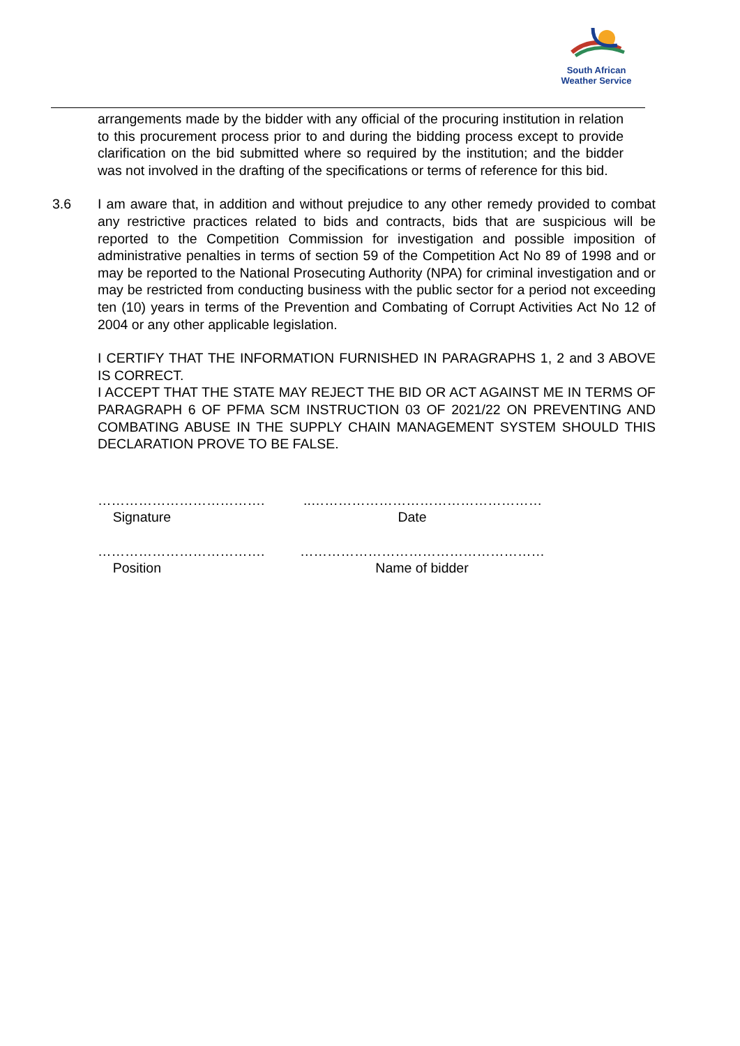South African
Weather Service
arrangements made by the bidder with any official of the procuring institution in relation to this procurement process prior to and during the bidding process except to provide clarification on the bid submitted where so required by the institution; and the bidder was not involved in the drafting of the specifications or terms of reference for this bid.
3.6 I am aware that, in addition and without prejudice to any other remedy provided to combat any restrictive practices related to bids and contracts, bids that are suspicious will be reported to the Competition Commission for investigation and possible imposition of administrative penalties in terms of section 59 of the Competition Act No 89 of 1998 and or may be reported to the National Prosecuting Authority (NPA) for criminal investigation and or may be restricted from conducting business with the public sector for a period not exceeding ten (10) years in terms of the Prevention and Combating of Corrupt Activities Act No 12 of 2004 or any other applicable legislation.
I CERTIFY THAT THE INFORMATION FURNISHED IN PARAGRAPHS 1, 2 and 3 ABOVE IS CORRECT.
I ACCEPT THAT THE STATE MAY REJECT THE BID OR ACT AGAINST ME IN TERMS OF PARAGRAPH 6 OF PFMA SCM INSTRUCTION 03 OF 2021/22 ON PREVENTING AND COMBATING ABUSE IN THE SUPPLY CHAIN MANAGEMENT SYSTEM SHOULD THIS DECLARATION PROVE TO BE FALSE.
……………………………….
Signature
..……………………………………………
Date
……………………………….
Position
………………………………………………
Name of bidder